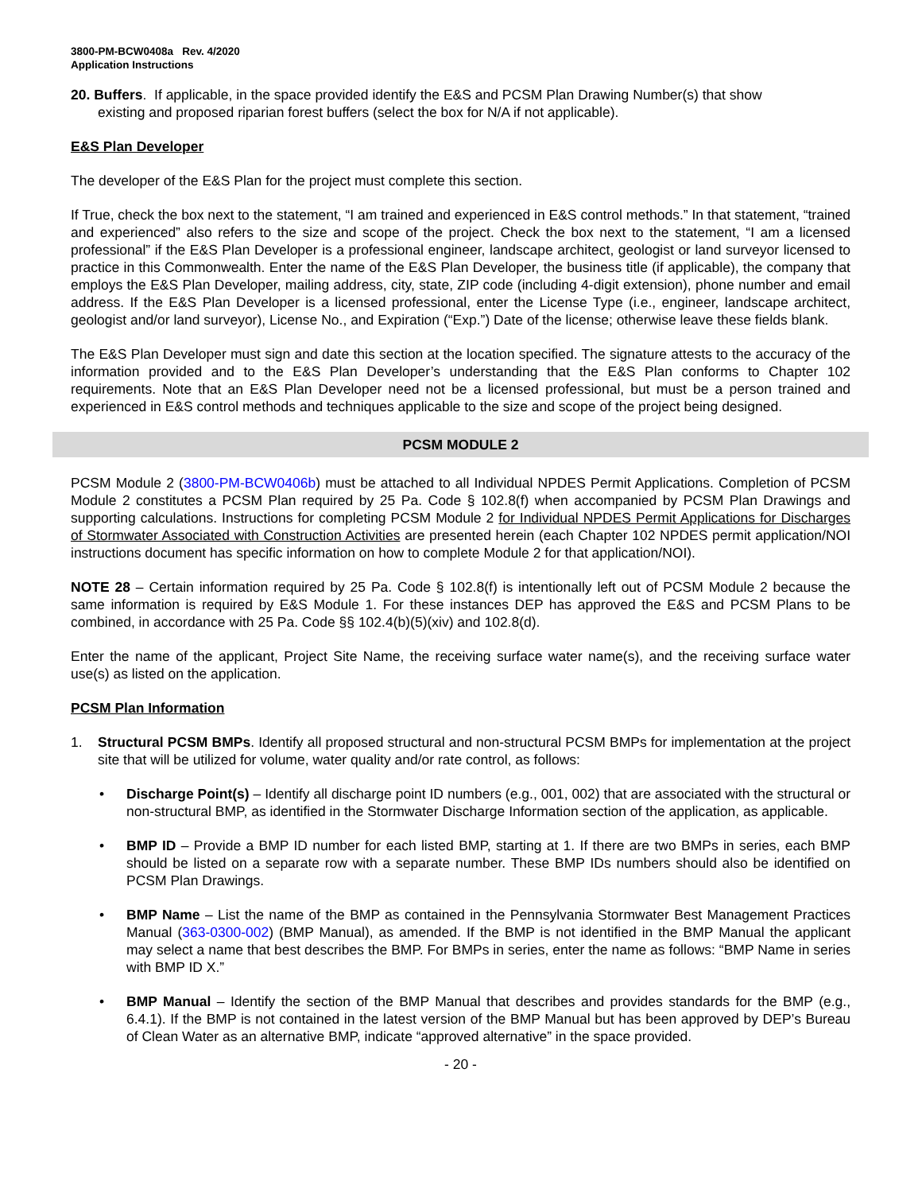3800-PM-BCW0408a Rev. 4/2020
Application Instructions
20. Buffers. If applicable, in the space provided identify the E&S and PCSM Plan Drawing Number(s) that show
existing and proposed riparian forest buffers (select the box for N/A if not applicable).
E&S Plan Developer
The developer of the E&S Plan for the project must complete this section.
If True, check the box next to the statement, “I am trained and experienced in E&S control methods.” In that statement, “trained and experienced” also refers to the size and scope of the project. Check the box next to the statement, “I am a licensed professional” if the E&S Plan Developer is a professional engineer, landscape architect, geologist or land surveyor licensed to practice in this Commonwealth. Enter the name of the E&S Plan Developer, the business title (if applicable), the company that employs the E&S Plan Developer, mailing address, city, state, ZIP code (including 4-digit extension), phone number and email address. If the E&S Plan Developer is a licensed professional, enter the License Type (i.e., engineer, landscape architect, geologist and/or land surveyor), License No., and Expiration (“Exp.”) Date of the license; otherwise leave these fields blank.
The E&S Plan Developer must sign and date this section at the location specified. The signature attests to the accuracy of the information provided and to the E&S Plan Developer’s understanding that the E&S Plan conforms to Chapter 102 requirements. Note that an E&S Plan Developer need not be a licensed professional, but must be a person trained and experienced in E&S control methods and techniques applicable to the size and scope of the project being designed.
PCSM MODULE 2
PCSM Module 2 (3800-PM-BCW0406b) must be attached to all Individual NPDES Permit Applications. Completion of PCSM Module 2 constitutes a PCSM Plan required by 25 Pa. Code § 102.8(f) when accompanied by PCSM Plan Drawings and supporting calculations. Instructions for completing PCSM Module 2 for Individual NPDES Permit Applications for Discharges of Stormwater Associated with Construction Activities are presented herein (each Chapter 102 NPDES permit application/NOI instructions document has specific information on how to complete Module 2 for that application/NOI).
NOTE 28 – Certain information required by 25 Pa. Code § 102.8(f) is intentionally left out of PCSM Module 2 because the same information is required by E&S Module 1. For these instances DEP has approved the E&S and PCSM Plans to be combined, in accordance with 25 Pa. Code §§ 102.4(b)(5)(xiv) and 102.8(d).
Enter the name of the applicant, Project Site Name, the receiving surface water name(s), and the receiving surface water use(s) as listed on the application.
PCSM Plan Information
1. Structural PCSM BMPs. Identify all proposed structural and non-structural PCSM BMPs for implementation at the project site that will be utilized for volume, water quality and/or rate control, as follows:
• Discharge Point(s) – Identify all discharge point ID numbers (e.g., 001, 002) that are associated with the structural or non-structural BMP, as identified in the Stormwater Discharge Information section of the application, as applicable.
• BMP ID – Provide a BMP ID number for each listed BMP, starting at 1. If there are two BMPs in series, each BMP should be listed on a separate row with a separate number. These BMP IDs numbers should also be identified on PCSM Plan Drawings.
• BMP Name – List the name of the BMP as contained in the Pennsylvania Stormwater Best Management Practices Manual (363-0300-002) (BMP Manual), as amended. If the BMP is not identified in the BMP Manual the applicant may select a name that best describes the BMP. For BMPs in series, enter the name as follows: “BMP Name in series with BMP ID X.”
• BMP Manual – Identify the section of the BMP Manual that describes and provides standards for the BMP (e.g., 6.4.1). If the BMP is not contained in the latest version of the BMP Manual but has been approved by DEP’s Bureau of Clean Water as an alternative BMP, indicate “approved alternative” in the space provided.
- 20 -